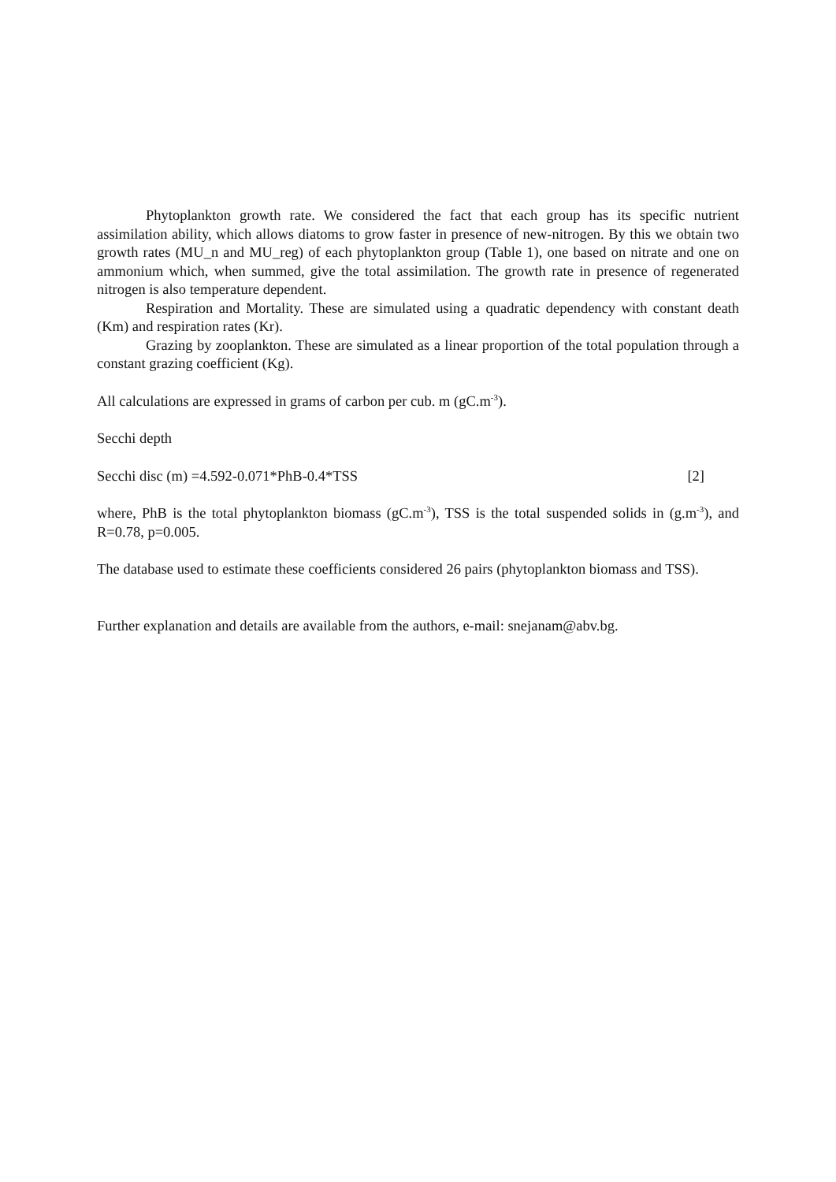Phytoplankton growth rate. We considered the fact that each group has its specific nutrient assimilation ability, which allows diatoms to grow faster in presence of new-nitrogen. By this we obtain two growth rates (MU_n and MU_reg) of each phytoplankton group (Table 1), one based on nitrate and one on ammonium which, when summed, give the total assimilation. The growth rate in presence of regenerated nitrogen is also temperature dependent.
Respiration and Mortality. These are simulated using a quadratic dependency with constant death (Km) and respiration rates (Kr).
Grazing by zooplankton. These are simulated as a linear proportion of the total population through a constant grazing coefficient (Kg).
All calculations are expressed in grams of carbon per cub. m (gC.m<sup>-3</sup>).
Secchi depth
Secchi disc (m) =4.592-0.071*PhB-0.4*TSS [2]
where, PhB is the total phytoplankton biomass (gC.m<sup>-3</sup>), TSS is the total suspended solids in (g.m<sup>-3</sup>), and R=0.78, p=0.005.
The database used to estimate these coefficients considered 26 pairs (phytoplankton biomass and TSS).
Further explanation and details are available from the authors, e-mail: snejanam@abv.bg.